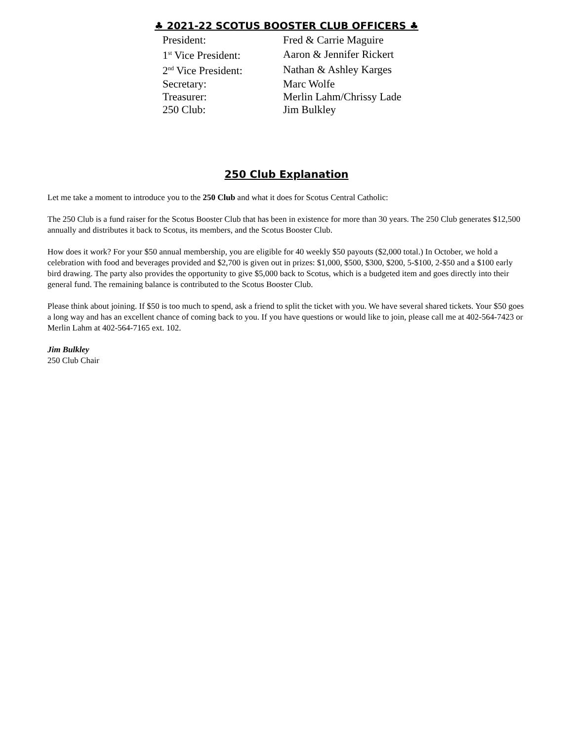♣ 2021-22 SCOTUS BOOSTER CLUB OFFICERS ♣
| President: | Fred & Carrie Maguire |
| 1<sup>st</sup> Vice President: | Aaron & Jennifer Rickert |
| 2<sup>nd</sup> Vice President: | Nathan & Ashley Karges |
| Secretary: | Marc Wolfe |
| Treasurer: | Merlin Lahm/Chrissy Lade |
| 250 Club: | Jim Bulkley |
250 Club Explanation
Let me take a moment to introduce you to the 250 Club and what it does for Scotus Central Catholic:
The 250 Club is a fund raiser for the Scotus Booster Club that has been in existence for more than 30 years. The 250 Club generates $12,500 annually and distributes it back to Scotus, its members, and the Scotus Booster Club.
How does it work? For your $50 annual membership, you are eligible for 40 weekly $50 payouts ($2,000 total.) In October, we hold a celebration with food and beverages provided and $2,700 is given out in prizes: $1,000, $500, $300, $200, 5-$100, 2-$50 and a $100 early bird drawing. The party also provides the opportunity to give $5,000 back to Scotus, which is a budgeted item and goes directly into their general fund. The remaining balance is contributed to the Scotus Booster Club.
Please think about joining. If $50 is too much to spend, ask a friend to split the ticket with you. We have several shared tickets. Your $50 goes a long way and has an excellent chance of coming back to you. If you have questions or would like to join, please call me at 402-564-7423 or Merlin Lahm at 402-564-7165 ext. 102.
Jim Bulkley
250 Club Chair